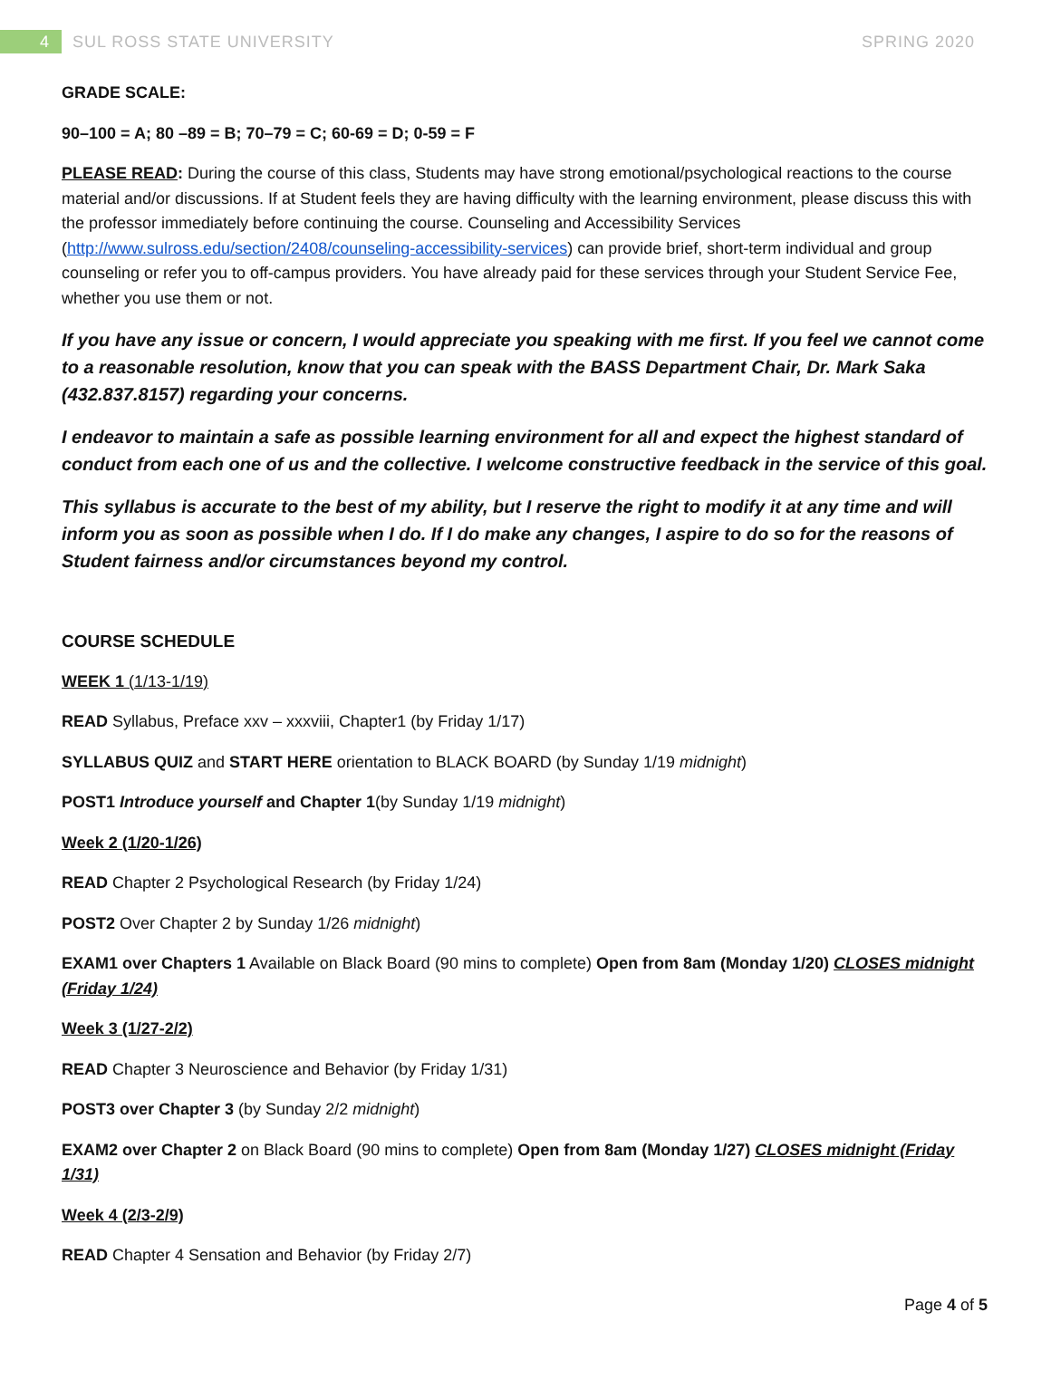4
SUL ROSS STATE UNIVERSITY SPRING 2020
GRADE SCALE:
90–100 = A; 80 –89 = B; 70–79 = C; 60-69 = D; 0-59 = F
PLEASE READ: During the course of this class, Students may have strong emotional/psychological reactions to the course material and/or discussions. If at Student feels they are having difficulty with the learning environment, please discuss this with the professor immediately before continuing the course. Counseling and Accessibility Services (http://www.sulross.edu/section/2408/counseling-accessibility-services) can provide brief, short-term individual and group counseling or refer you to off-campus providers. You have already paid for these services through your Student Service Fee, whether you use them or not.
If you have any issue or concern, I would appreciate you speaking with me first. If you feel we cannot come to a reasonable resolution, know that you can speak with the BASS Department Chair, Dr. Mark Saka (432.837.8157) regarding your concerns.
I endeavor to maintain a safe as possible learning environment for all and expect the highest standard of conduct from each one of us and the collective. I welcome constructive feedback in the service of this goal.
This syllabus is accurate to the best of my ability, but I reserve the right to modify it at any time and will inform you as soon as possible when I do. If I do make any changes, I aspire to do so for the reasons of Student fairness and/or circumstances beyond my control.
COURSE SCHEDULE
WEEK 1 (1/13-1/19)
READ Syllabus, Preface xxv – xxxviii, Chapter1 (by Friday 1/17)
SYLLABUS QUIZ and START HERE orientation to BLACK BOARD (by Sunday 1/19 midnight)
POST1 Introduce yourself and Chapter 1(by Sunday 1/19 midnight)
Week 2 (1/20-1/26)
READ Chapter 2 Psychological Research (by Friday 1/24)
POST2 Over Chapter 2 by Sunday 1/26 midnight)
EXAM1 over Chapters 1 Available on Black Board (90 mins to complete) Open from 8am (Monday 1/20) CLOSES midnight (Friday 1/24)
Week 3 (1/27-2/2)
READ Chapter 3 Neuroscience and Behavior (by Friday 1/31)
POST3 over Chapter 3 (by Sunday 2/2 midnight)
EXAM2 over Chapter 2 on Black Board (90 mins to complete) Open from 8am (Monday 1/27) CLOSES midnight (Friday 1/31)
Week 4 (2/3-2/9)
READ Chapter 4 Sensation and Behavior (by Friday 2/7)
Page 4 of 5